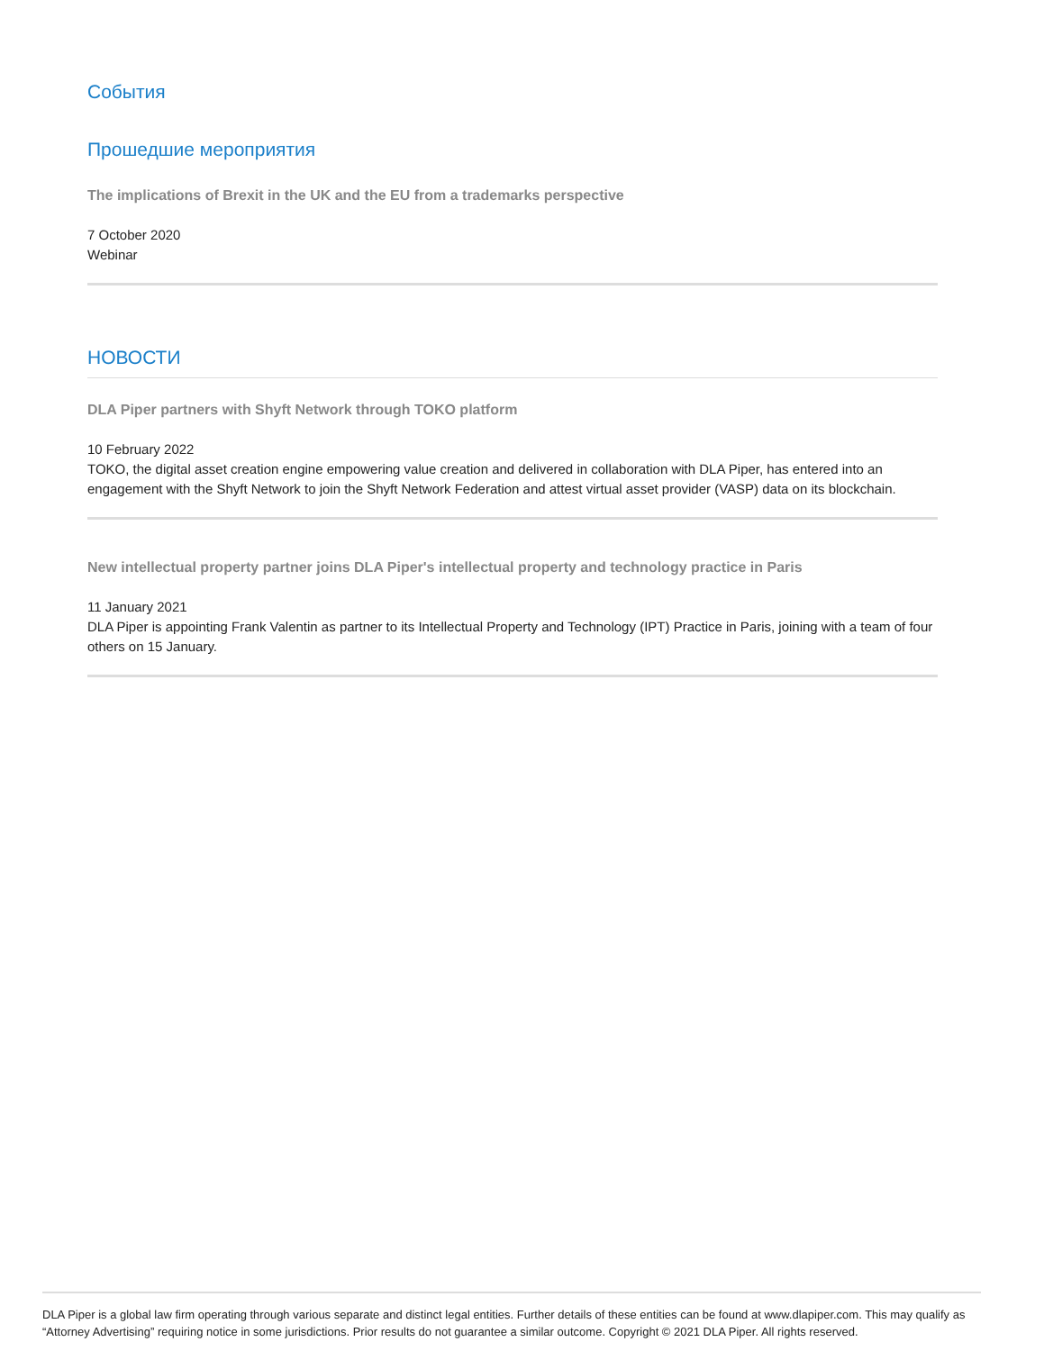События
Прошедшие мероприятия
The implications of Brexit in the UK and the EU from a trademarks perspective
7 October 2020
Webinar
НОВОСТИ
DLA Piper partners with Shyft Network through TOKO platform
10 February 2022
TOKO, the digital asset creation engine empowering value creation and delivered in collaboration with DLA Piper, has entered into an engagement with the Shyft Network to join the Shyft Network Federation and attest virtual asset provider (VASP) data on its blockchain.
New intellectual property partner joins DLA Piper's intellectual property and technology practice in Paris
11 January 2021
DLA Piper is appointing Frank Valentin as partner to its Intellectual Property and Technology (IPT) Practice in Paris, joining with a team of four others on 15 January.
DLA Piper is a global law firm operating through various separate and distinct legal entities. Further details of these entities can be found at www.dlapiper.com. This may qualify as “Attorney Advertising” requiring notice in some jurisdictions. Prior results do not guarantee a similar outcome. Copyright © 2021 DLA Piper. All rights reserved.